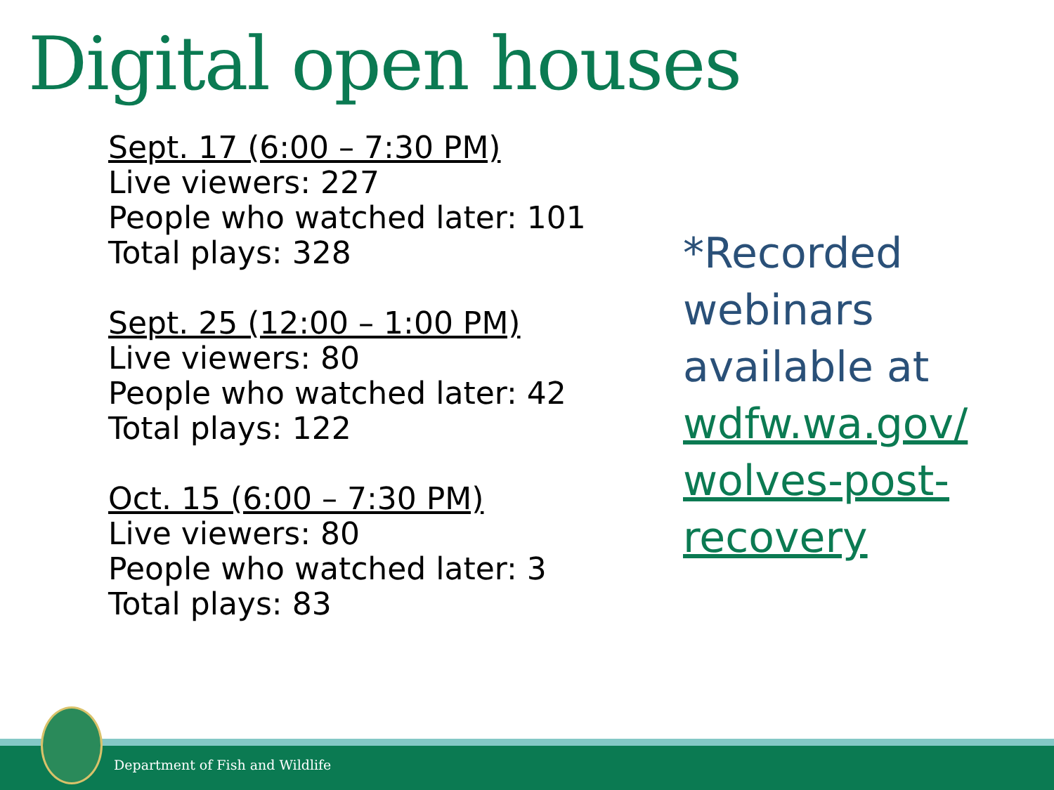Digital open houses
Sept. 17 (6:00 – 7:30 PM)
Live viewers: 227
People who watched later: 101
Total plays: 328
Sept. 25 (12:00 – 1:00 PM)
Live viewers: 80
People who watched later: 42
Total plays: 122
Oct. 15 (6:00 – 7:30 PM)
Live viewers: 80
People who watched later: 3
Total plays: 83
*Recorded webinars available at wdfw.wa.gov/ wolves-post-recovery
Department of Fish and Wildlife